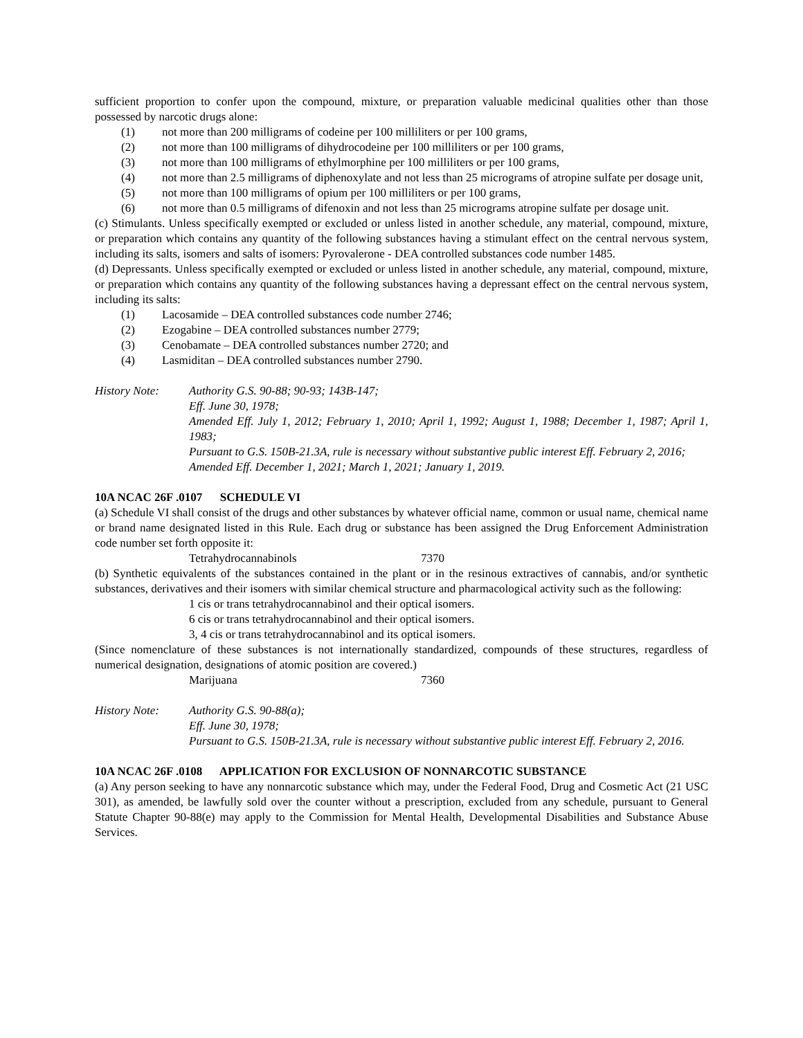sufficient proportion to confer upon the compound, mixture, or preparation valuable medicinal qualities other than those possessed by narcotic drugs alone:
(1) not more than 200 milligrams of codeine per 100 milliliters or per 100 grams,
(2) not more than 100 milligrams of dihydrocodeine per 100 milliliters or per 100 grams,
(3) not more than 100 milligrams of ethylmorphine per 100 milliliters or per 100 grams,
(4) not more than 2.5 milligrams of diphenoxylate and not less than 25 micrograms of atropine sulfate per dosage unit,
(5) not more than 100 milligrams of opium per 100 milliliters or per 100 grams,
(6) not more than 0.5 milligrams of difenoxin and not less than 25 micrograms atropine sulfate per dosage unit.
(c) Stimulants. Unless specifically exempted or excluded or unless listed in another schedule, any material, compound, mixture, or preparation which contains any quantity of the following substances having a stimulant effect on the central nervous system, including its salts, isomers and salts of isomers: Pyrovalerone - DEA controlled substances code number 1485.
(d) Depressants. Unless specifically exempted or excluded or unless listed in another schedule, any material, compound, mixture, or preparation which contains any quantity of the following substances having a depressant effect on the central nervous system, including its salts:
(1) Lacosamide – DEA controlled substances code number 2746;
(2) Ezogabine – DEA controlled substances number 2779;
(3) Cenobamate – DEA controlled substances number 2720; and
(4) Lasmiditan – DEA controlled substances number 2790.
History Note: Authority G.S. 90-88; 90-93; 143B-147;
Eff. June 30, 1978;
Amended Eff. July 1, 2012; February 1, 2010; April 1, 1992; August 1, 1988; December 1, 1987; April 1, 1983;
Pursuant to G.S. 150B-21.3A, rule is necessary without substantive public interest Eff. February 2, 2016;
Amended Eff. December 1, 2021; March 1, 2021; January 1, 2019.
10A NCAC 26F .0107 SCHEDULE VI
(a) Schedule VI shall consist of the drugs and other substances by whatever official name, common or usual name, chemical name or brand name designated listed in this Rule. Each drug or substance has been assigned the Drug Enforcement Administration code number set forth opposite it:
Tetrahydrocannabinols 7370
(b) Synthetic equivalents of the substances contained in the plant or in the resinous extractives of cannabis, and/or synthetic substances, derivatives and their isomers with similar chemical structure and pharmacological activity such as the following:
1 cis or trans tetrahydrocannabinol and their optical isomers.
6 cis or trans tetrahydrocannabinol and their optical isomers.
3, 4 cis or trans tetrahydrocannabinol and its optical isomers.
(Since nomenclature of these substances is not internationally standardized, compounds of these structures, regardless of numerical designation, designations of atomic position are covered.)
Marijuana 7360
History Note: Authority G.S. 90-88(a);
Eff. June 30, 1978;
Pursuant to G.S. 150B-21.3A, rule is necessary without substantive public interest Eff. February 2, 2016.
10A NCAC 26F .0108 APPLICATION FOR EXCLUSION OF NONNARCOTIC SUBSTANCE
(a) Any person seeking to have any nonnarcotic substance which may, under the Federal Food, Drug and Cosmetic Act (21 USC 301), as amended, be lawfully sold over the counter without a prescription, excluded from any schedule, pursuant to General Statute Chapter 90-88(e) may apply to the Commission for Mental Health, Developmental Disabilities and Substance Abuse Services.